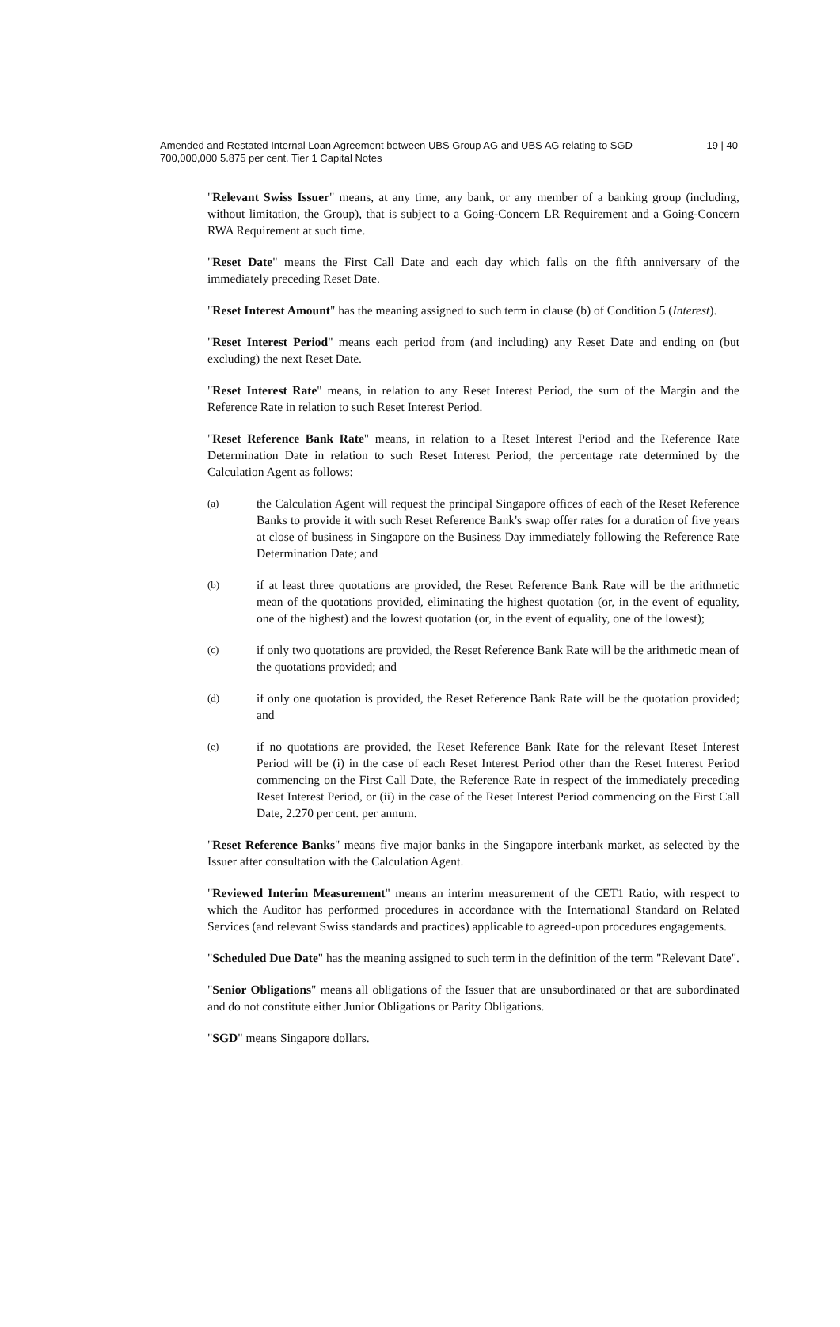Amended and Restated Internal Loan Agreement between UBS Group AG and UBS AG relating to SGD 700,000,000 5.875 per cent. Tier 1 Capital Notes
19 | 40
"Relevant Swiss Issuer" means, at any time, any bank, or any member of a banking group (including, without limitation, the Group), that is subject to a Going-Concern LR Requirement and a Going-Concern RWA Requirement at such time.
"Reset Date" means the First Call Date and each day which falls on the fifth anniversary of the immediately preceding Reset Date.
"Reset Interest Amount" has the meaning assigned to such term in clause (b) of Condition 5 (Interest).
"Reset Interest Period" means each period from (and including) any Reset Date and ending on (but excluding) the next Reset Date.
"Reset Interest Rate" means, in relation to any Reset Interest Period, the sum of the Margin and the Reference Rate in relation to such Reset Interest Period.
"Reset Reference Bank Rate" means, in relation to a Reset Interest Period and the Reference Rate Determination Date in relation to such Reset Interest Period, the percentage rate determined by the Calculation Agent as follows:
(a)
the Calculation Agent will request the principal Singapore offices of each of the Reset Reference Banks to provide it with such Reset Reference Bank's swap offer rates for a duration of five years at close of business in Singapore on the Business Day immediately following the Reference Rate Determination Date; and
(b)
if at least three quotations are provided, the Reset Reference Bank Rate will be the arithmetic mean of the quotations provided, eliminating the highest quotation (or, in the event of equality, one of the highest) and the lowest quotation (or, in the event of equality, one of the lowest);
(c)
if only two quotations are provided, the Reset Reference Bank Rate will be the arithmetic mean of the quotations provided; and
(d)
if only one quotation is provided, the Reset Reference Bank Rate will be the quotation provided; and
(e)
if no quotations are provided, the Reset Reference Bank Rate for the relevant Reset Interest Period will be (i) in the case of each Reset Interest Period other than the Reset Interest Period commencing on the First Call Date, the Reference Rate in respect of the immediately preceding Reset Interest Period, or (ii) in the case of the Reset Interest Period commencing on the First Call Date, 2.270 per cent. per annum.
"Reset Reference Banks" means five major banks in the Singapore interbank market, as selected by the Issuer after consultation with the Calculation Agent.
"Reviewed Interim Measurement" means an interim measurement of the CET1 Ratio, with respect to which the Auditor has performed procedures in accordance with the International Standard on Related Services (and relevant Swiss standards and practices) applicable to agreed-upon procedures engagements.
"Scheduled Due Date" has the meaning assigned to such term in the definition of the term "Relevant Date".
"Senior Obligations" means all obligations of the Issuer that are unsubordinated or that are subordinated and do not constitute either Junior Obligations or Parity Obligations.
"SGD" means Singapore dollars.